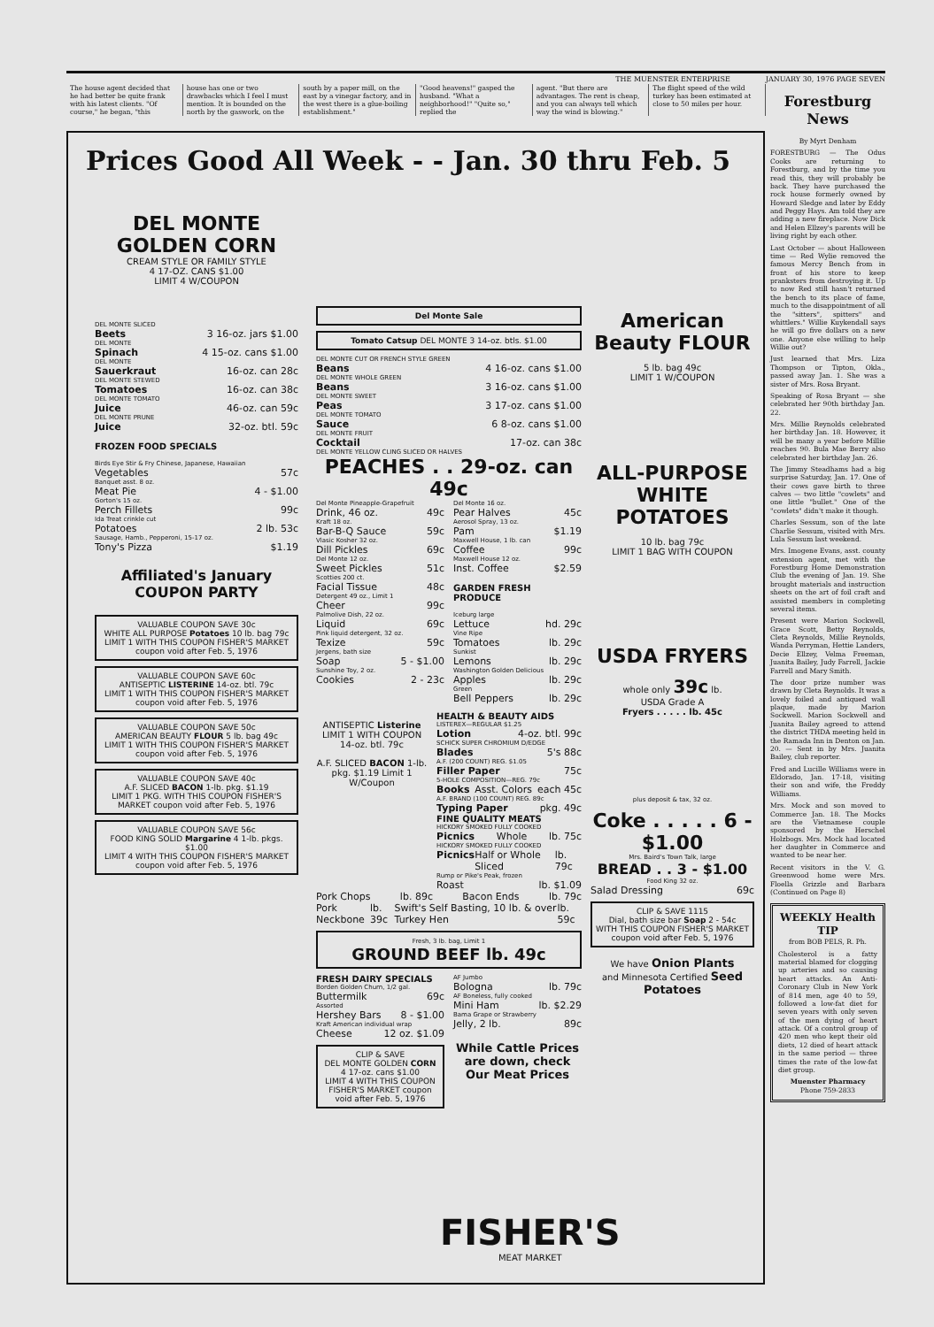THE MUENSTER ENTERPRISE JANUARY 30, 1976 PAGE SEVEN
The house agent decided that he had better be quite frank with his latest clients. "Of course," he began, "this
house has one or two drawbacks which I feel I must mention. It is bounded on the north by the gaswork, on the
south by a paper mill, on the east by a vinegar factory, and in the west there is a glue-boiling establishment."
"Good heavens!" gasped the husband. "What a neighborhood!" "Quite so," replied the
agent. "But there are advantages. The rent is cheap, and you can always tell which way the wind is blowing."
The flight speed of the wild turkey has been estimated at close to 50 miles per hour.
Prices Good All Week - - Jan. 30 thru Feb. 5
DEL MONTE
GOLDEN CORN
CREAM STYLE OR FAMILY STYLE
4 17-OZ. CANS $1.00
LIMIT 4 W/COUPON
DEL MONTE SLICED
Beets 3 16-oz. jars $1.00
DEL MONTE
Spinach 4 15-oz. cans $1.00
DEL MONTE
Sauerkraut 16-oz. can 28c
DEL MONTE STEWED
Tomatoes 16-oz. can 38c
DEL MONTE TOMATO
Juice 46-oz. can 59c
DEL MONTE PRUNE
Juice 32-oz. btl. 59c
FROZEN FOOD SPECIALS
Birds Eye Stir & Fry Chinese, Japanese, Hawaiian
Vegetables 57c
Banquet asst. 8 oz.
Meat Pie 4 - $1.00
Gorton's 15 oz.
Perch Fillets 99c
Ida Treat crinkle cut
Potatoes 2 lb. 53c
Sausage, Hamb., Pepperoni, 15-17 oz.
Tony's Pizza $1.19
Affiliated's January COUPON PARTY
VALUABLE COUPON SAVE 30c
WHITE ALL PURPOSE Potatoes 10 lb. bag 79c
LIMIT 1 WITH THIS COUPON FISHER'S MARKET coupon void after Feb. 5, 1976
VALUABLE COUPON SAVE 60c
ANTISEPTIC LISTERINE 14-oz. btl. 79c
LIMIT 1 WITH THIS COUPON FISHER'S MARKET coupon void after Feb. 5, 1976
VALUABLE COUPON SAVE 50c
AMERICAN BEAUTY FLOUR 5 lb. bag 49c
LIMIT 1 WITH THIS COUPON FISHER'S MARKET coupon void after Feb. 5, 1976
VALUABLE COUPON SAVE 40c
A.F. SLICED BACON 1-lb. pkg. $1.19
LIMIT 1 PKG. WITH THIS COUPON FISHER'S MARKET coupon void after Feb. 5, 1976
VALUABLE COUPON SAVE 56c
FOOD KING SOLID Margarine 4 1-lb. pkgs. $1.00
LIMIT 4 WITH THIS COUPON FISHER'S MARKET coupon void after Feb. 5, 1976
Del Monte Sale
Tomato Catsup DEL MONTE 3 14-oz. btls. $1.00
DEL MONTE CUT OR FRENCH STYLE GREEN
Beans 4 16-oz. cans $1.00
DEL MONTE WHOLE GREEN
Beans 3 16-oz. cans $1.00
DEL MONTE SWEET
Peas 3 17-oz. cans $1.00
DEL MONTE TOMATO
Sauce 6 8-oz. cans $1.00
DEL MONTE FRUIT
Cocktail 17-oz. can 38c
DEL MONTE YELLOW CLING SLICED OR HALVES
PEACHES . . 29-oz. can 49c
Del Monte Pineapple-Grapefruit
Drink, 46 oz. 49c
Kraft 18 oz.
Bar-B-Q Sauce 59c
Vlasic Kosher 32 oz.
Dill Pickles 69c
Del Monte 12 oz.
Sweet Pickles 51c
Scotties 200 ct.
Facial Tissue 48c
Detergent 49 oz., Limit 1
Cheer 99c
Palmolive Dish, 22 oz.
Liquid 69c
Pink liquid detergent, 32 oz.
Texize 59c
Jergens, bath size
Soap 5 - $1.00
Sunshine Toy, 2 oz.
Cookies 2 - 23c
Del Monte 16 oz.
Pear Halves 45c
Aerosol Spray, 13 oz.
Pam $1.19
Maxwell House, 1 lb. can
Coffee 99c
Maxwell House 12 oz.
Inst. Coffee $2.59
GARDEN FRESH PRODUCE
Iceburg large
Lettuce hd. 29c
Vine Ripe
Tomatoes lb. 29c
Sunkist
Lemons lb. 29c
Washington Golden Delicious
Apples lb. 29c
Green
Bell Peppers lb. 29c
ANTISEPTIC Listerine LIMIT 1 WITH COUPON 14-oz. btl. 79c
A.F. SLICED BACON 1-lb. pkg. $1.19 Limit 1 W/Coupon
HEALTH & BEAUTY AIDS
LISTEREX—REGULAR $1.25
Lotion 4-oz. btl. 99c
SCHICK SUPER CHROMIUM D/EDGE
Blades 5's 88c
A.F. (200 COUNT) REG. $1.05
Filler Paper 75c
5-HOLE COMPOSITION—REG. 79c
Books Asst. Colors each 45c
A.F. BRAND (100 COUNT) REG. 89c
Typing Paper pkg. 49c
FINE QUALITY MEATS
HICKORY SMOKED FULLY COOKED
Picnics Whole lb. 75c
HICKORY SMOKED FULLY COOKED
Picnics Half or Whole Sliced lb. 79c
Rump or Pike's Peak, frozen
Roast lb. $1.09
Pork Chops lb. 89c Bacon Ends lb. 79c
Pork Neckbone lb. 39c Swift's Self Basting, 10 lb. & over Turkey Hen lb. 59c
Fresh, 3 lb. bag, Limit 1
GROUND BEEF lb. 49c
FRESH DAIRY SPECIALS
Borden Golden Churn, 1/2 gal.
Buttermilk 69c
Assorted
Hershey Bars 8 - $1.00
Kraft American individual wrap
Cheese 12 oz. $1.09
CLIP & SAVE
DEL MONTE GOLDEN CORN 4 17-oz. cans $1.00
LIMIT 4 WITH THIS COUPON FISHER'S MARKET coupon void after Feb. 5, 1976
AF Jumbo
Bologna lb. 79c
AF Boneless, fully cooked
Mini Ham lb. $2.29
Bama Grape or Strawberry
Jelly, 2 lb. 89c
While Cattle Prices are down, check Our Meat Prices
American Beauty FLOUR
5 lb. bag 49c
LIMIT 1 W/COUPON
ALL-PURPOSE WHITE POTATOES
10 lb. bag 79c
LIMIT 1 BAG WITH COUPON
USDA FRYERS
whole only 39c lb.
USDA Grade A
Fryers . . . . . lb. 45c
plus deposit & tax, 32 oz.
Coke . . . . . 6 - $1.00
Mrs. Baird's Town Talk, large
BREAD . . 3 - $1.00
Food King 32 oz.
Salad Dressing 69c
CLIP & SAVE 1115
Dial, bath size bar Soap 2 - 54c
WITH THIS COUPON FISHER'S MARKET coupon void after Feb. 5, 1976
We have Onion Plants
and Minnesota Certified Seed Potatoes
FISHER'S
MEAT MARKET
Forestburg News
By Myrt Denham
FORESTBURG — The Odus Cooks are returning to Forestburg, and by the time you read this, they will probably be back. They have purchased the rock house formerly owned by Howard Sledge and later by Eddy and Peggy Hays. Am told they are adding a new fireplace. Now Dick and Helen Ellzey's parents will be living right by each other.
Last October — about Halloween time — Red Wylie removed the famous Mercy Bench from in front of his store to keep pranksters from destroying it. Up to now Red still hasn't returned the bench to its place of fame, much to the disappointment of all the "sitters", spitters" and whittlers." Willie Kuykendall says he will go five dollars on a new one. Anyone else willing to help Willie out?
Just learned that Mrs. Liza Thompson or Tipton, Okla., passed away Jan. 1. She was a sister of Mrs. Rosa Bryant.
Speaking of Rosa Bryant — she celebrated her 90th birthday Jan. 22.
Mrs. Millie Reynolds celebrated her birthday Jan. 18. However, it will be many a year before Millie reaches 90. Bula Mae Berry also celebrated her birthday Jan. 26.
The Jimmy Steadhams had a big surprise Saturday, Jan. 17. One of their cows gave birth to three calves — two little "cowlets" and one little "bullet." One of the "cowlets" didn't make it though.
Charles Sessum, son of the late Charlie Sessum, visited with Mrs. Lula Sessum last weekend.
Mrs. Imogene Evans, asst. county extension agent, met with the Forestburg Home Demonstration Club the evening of Jan. 19. She brought materials and instruction sheets on the art of foil craft and assisted members in completing several items.
Present were Marion Sockwell, Grace Scott, Betty Reynolds, Cleta Reynolds, Millie Reynolds, Wanda Perryman, Hettie Landers, Decie Ellzey, Velma Freeman, Juanita Bailey, Judy Farrell, Jackie Farrell and Mary Smith.
The door prize number was drawn by Cleta Reynolds. It was a lovely foiled and antiqued wall plaque, made by Marion Sockwell. Marion Sockwell and Juanita Bailey agreed to attend the district THDA meeting held in the Ramada Inn in Denton on Jan. 20. — Sent in by Mrs. Juanita Bailey, club reporter.
Fred and Lucille Williams were in Eldorado, Jan. 17-18, visiting their son and wife, the Freddy Williams.
Mrs. Mock and son moved to Commerce Jan. 18. The Mocks are the Vietnamese couple sponsored by the Herschel Holzbogs. Mrs. Mock had located her daughter in Commerce and wanted to be near her.
Recent visitors in the V. G. Greenwood home were Mrs. Floella Grizzle and Barbara (Continued on Page 8)
WEEKLY Health TIP
from BOB PELS, R. Ph.
Cholesterol is a fatty material blamed for clogging up arteries and so causing heart attacks. An Anti-Coronary Club in New York of 814 men, age 40 to 59, followed a low-fat diet for seven years with only seven of the men dying of heart attack. Of a control group of 420 men who kept their old diets, 12 died of heart attack in the same period — three times the rate of the low-fat diet group.
Muenster Pharmacy
Phone 759-2833